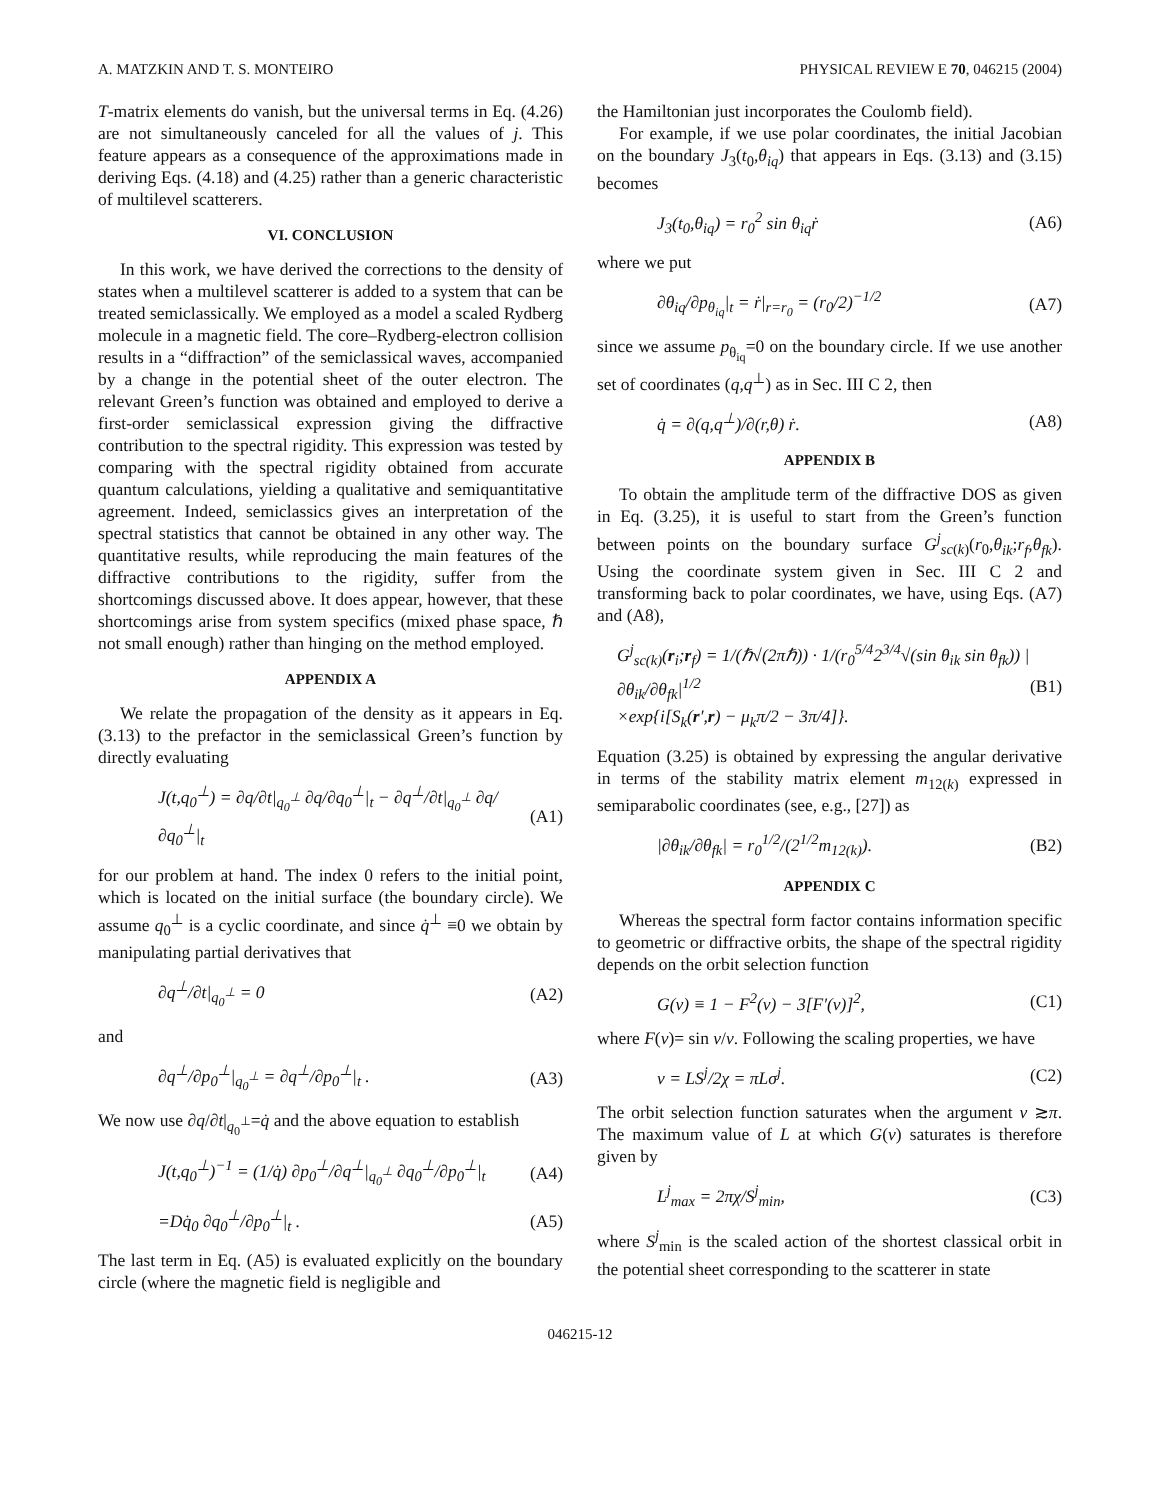A. MATZKIN AND T. S. MONTEIRO PHYSICAL REVIEW E 70, 046215 (2004)
T-matrix elements do vanish, but the universal terms in Eq. (4.26) are not simultaneously canceled for all the values of j. This feature appears as a consequence of the approximations made in deriving Eqs. (4.18) and (4.25) rather than a generic characteristic of multilevel scatterers.
VI. CONCLUSION
In this work, we have derived the corrections to the density of states when a multilevel scatterer is added to a system that can be treated semiclassically. We employed as a model a scaled Rydberg molecule in a magnetic field. The core–Rydberg-electron collision results in a “diffraction” of the semiclassical waves, accompanied by a change in the potential sheet of the outer electron. The relevant Green’s function was obtained and employed to derive a first-order semiclassical expression giving the diffractive contribution to the spectral rigidity. This expression was tested by comparing with the spectral rigidity obtained from accurate quantum calculations, yielding a qualitative and semiquantitative agreement. Indeed, semiclassics gives an interpretation of the spectral statistics that cannot be obtained in any other way. The quantitative results, while reproducing the main features of the diffractive contributions to the rigidity, suffer from the shortcomings discussed above. It does appear, however, that these shortcomings arise from system specifics (mixed phase space, ℏ not small enough) rather than hinging on the method employed.
APPENDIX A
We relate the propagation of the density as it appears in Eq. (3.13) to the prefactor in the semiclassical Green’s function by directly evaluating
J(t,q<sub>0</sub><sup>⊥</sup>) = ∂q/∂t|<sub>q<sub>0</sub><sup>⊥</sup></sub> ∂q/∂q<sub>0</sub><sup>⊥</sup>|<sub>t</sub> − ∂q<sup>⊥</sup>/∂t|<sub>q<sub>0</sub><sup>⊥</sup></sub> ∂q/∂q<sub>0</sub><sup>⊥</sup>|<sub>t</sub> (A1)
for our problem at hand. The index 0 refers to the initial point, which is located on the initial surface (the boundary circle). We assume q<sub>0</sub><sup>⊥</sup> is a cyclic coordinate, and since q̇<sup>⊥</sup> ≡0 we obtain by manipulating partial derivatives that
∂q<sup>⊥</sup>/∂t|<sub>q<sub>0</sub><sup>⊥</sup></sub> = 0 (A2)
and
∂q<sup>⊥</sup>/∂p<sub>0</sub><sup>⊥</sup>|<sub>q<sub>0</sub><sup>⊥</sup></sub> = ∂q<sup>⊥</sup>/∂p<sub>0</sub><sup>⊥</sup>|<sub>t</sub> . (A3)
We now use ∂q/∂t|<sub>q<sub>0</sub><sup>⊥</sup></sub>=q̇ and the above equation to establish
J(t,q<sub>0</sub><sup>⊥</sup>)<sup>−1</sup> = (1/q̇) ∂p<sub>0</sub><sup>⊥</sup>/∂q<sup>⊥</sup>|<sub>q<sub>0</sub><sup>⊥</sup></sub> ∂q<sub>0</sub><sup>⊥</sup>/∂p<sub>0</sub><sup>⊥</sup>|<sub>t</sub> (A4)
=Dq̇<sub>0</sub> ∂q<sub>0</sub><sup>⊥</sup>/∂p<sub>0</sub><sup>⊥</sup>|<sub>t</sub> . (A5)
The last term in Eq. (A5) is evaluated explicitly on the boundary circle (where the magnetic field is negligible and
the Hamiltonian just incorporates the Coulomb field).
For example, if we use polar coordinates, the initial Jacobian on the boundary J<sub>3</sub>(t<sub>0</sub>,θ<sub>iq</sub>) that appears in Eqs. (3.13) and (3.15) becomes
J<sub>3</sub>(t<sub>0</sub>,θ<sub>iq</sub>) = r<sub>0</sub><sup>2</sup> sin θ<sub>iq</sub>ṙ (A6)
where we put
∂θ<sub>iq</sub>/∂p<sub>θ<sub>iq</sub></sub>|<sub>t</sub> = ṙ|<sub>r=r<sub>0</sub></sub> = (r<sub>0</sub>/2)<sup>−1/2</sup> (A7)
since we assume p<sub>θ<sub>iq</sub></sub>=0 on the boundary circle. If we use another set of coordinates (q,q<sup>⊥</sup>) as in Sec. III C 2, then
q̇ = ∂(q,q<sup>⊥</sup>)/∂(r,θ) ṙ. (A8)
APPENDIX B
To obtain the amplitude term of the diffractive DOS as given in Eq. (3.25), it is useful to start from the Green’s function between points on the boundary surface G<sup>j</sup><sub>sc(k)</sub>(r<sub>0</sub>,θ<sub>ik</sub>;r<sub>f</sub>,θ<sub>fk</sub>). Using the coordinate system given in Sec. III C 2 and transforming back to polar coordinates, we have, using Eqs. (A7) and (A8),
G<sup>j</sup><sub>sc(k)</sub>(r<sub>i</sub>;r<sub>f</sub>) = 1/(ℏ√(2πℏ)) · 1/(r<sub>0</sub><sup>5/4</sup>2<sup>3/4</sup>√(sin θ<sub>ik</sub> sin θ<sub>fk</sub>)) |∂θ<sub>ik</sub>/∂θ<sub>fk</sub>|<sup>1/2</sup>
×exp{i[S<sub>k</sub>(r′,r) − μ<sub>k</sub>π/2 − 3π/4]}. (B1)
Equation (3.25) is obtained by expressing the angular derivative in terms of the stability matrix element m<sub>12(k)</sub> expressed in semiparabolic coordinates (see, e.g., [27]) as
|∂θ<sub>ik</sub>/∂θ<sub>fk</sub>| = r<sub>0</sub><sup>1/2</sup>/(2<sup>1/2</sup>m<sub>12(k)</sub>). (B2)
APPENDIX C
Whereas the spectral form factor contains information specific to geometric or diffractive orbits, the shape of the spectral rigidity depends on the orbit selection function
G(ν) ≡ 1 − F<sup>2</sup>(ν) − 3[F′(ν)]<sup>2</sup>, (C1)
where F(ν)= sin ν/ν. Following the scaling properties, we have
ν = LS<sup>j</sup>/2χ = πLσ<sup>j</sup>. (C2)
The orbit selection function saturates when the argument ν ≳π. The maximum value of L at which G(ν) saturates is therefore given by
L<sup>j</sup><sub>max</sub> = 2πχ/S<sup>j</sup><sub>min</sub>, (C3)
where S<sup>j</sup><sub>min</sub> is the scaled action of the shortest classical orbit in the potential sheet corresponding to the scatterer in state
046215-12